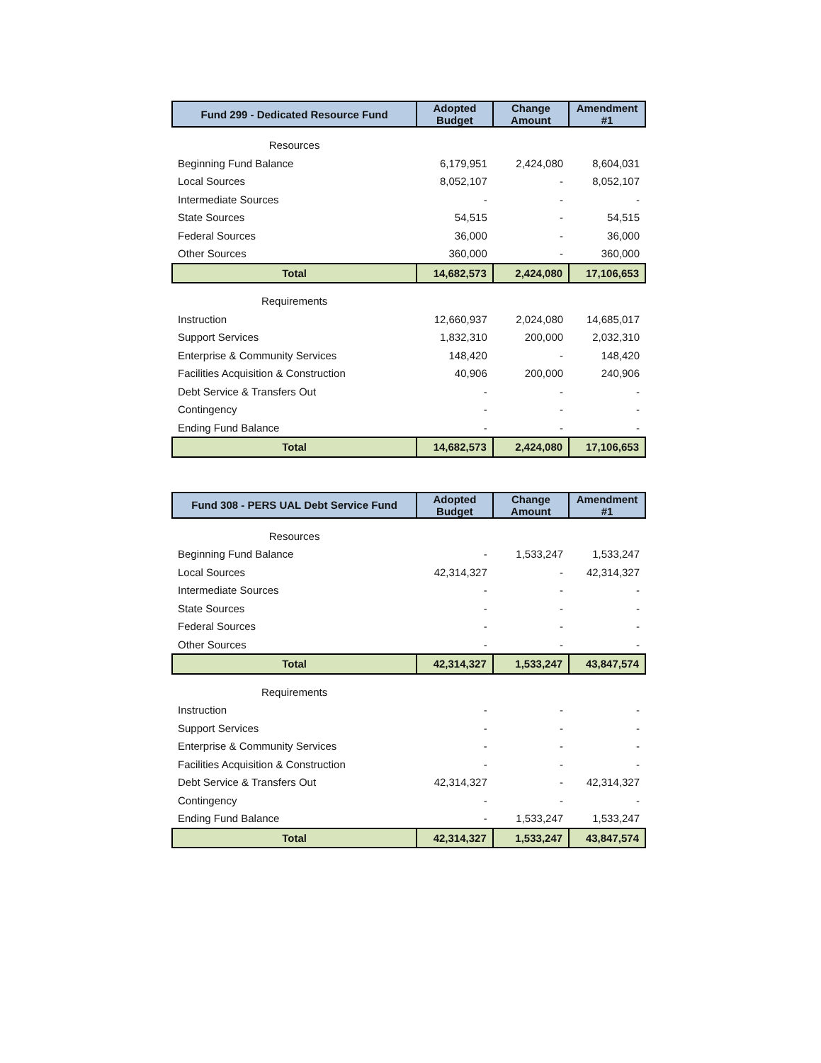| Fund 299 - Dedicated Resource Fund | Adopted Budget | Change Amount | Amendment #1 |
| --- | --- | --- | --- |
| Resources | | | |
| Beginning Fund Balance | 6,179,951 | 2,424,080 | 8,604,031 |
| Local Sources | 8,052,107 | - | 8,052,107 |
| Intermediate Sources | - | - | - |
| State Sources | 54,515 | - | 54,515 |
| Federal Sources | 36,000 | - | 36,000 |
| Other Sources | 360,000 | - | 360,000 |
| Total | 14,682,573 | 2,424,080 | 17,106,653 |
| Requirements | | | |
| Instruction | 12,660,937 | 2,024,080 | 14,685,017 |
| Support Services | 1,832,310 | 200,000 | 2,032,310 |
| Enterprise & Community Services | 148,420 | - | 148,420 |
| Facilities Acquisition & Construction | 40,906 | 200,000 | 240,906 |
| Debt Service & Transfers Out | - | - | - |
| Contingency | - | - | - |
| Ending Fund Balance | - | - | - |
| Total | 14,682,573 | 2,424,080 | 17,106,653 |
| Fund 308 - PERS UAL Debt Service Fund | Adopted Budget | Change Amount | Amendment #1 |
| --- | --- | --- | --- |
| Resources | | | |
| Beginning Fund Balance | - | 1,533,247 | 1,533,247 |
| Local Sources | 42,314,327 | - | 42,314,327 |
| Intermediate Sources | - | - | - |
| State Sources | - | - | - |
| Federal Sources | - | - | - |
| Other Sources | - | - | - |
| Total | 42,314,327 | 1,533,247 | 43,847,574 |
| Requirements | | | |
| Instruction | - | - | - |
| Support Services | - | - | - |
| Enterprise & Community Services | - | - | - |
| Facilities Acquisition & Construction | - | - | - |
| Debt Service & Transfers Out | 42,314,327 | - | 42,314,327 |
| Contingency | - | - | - |
| Ending Fund Balance | - | 1,533,247 | 1,533,247 |
| Total | 42,314,327 | 1,533,247 | 43,847,574 |